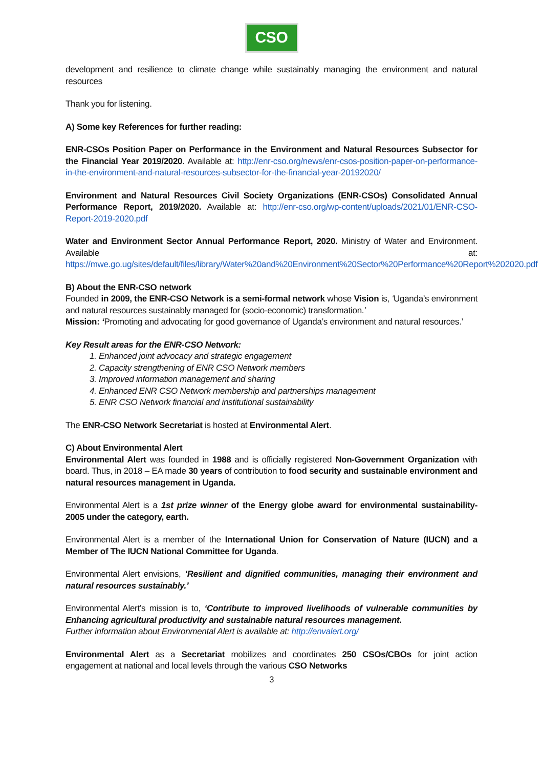CSO
development and resilience to climate change while sustainably managing the environment and natural resources
Thank you for listening.
A) Some key References for further reading:
ENR-CSOs Position Paper on Performance in the Environment and Natural Resources Subsector for the Financial Year 2019/2020. Available at: http://enr-cso.org/news/enr-csos-position-paper-on-performance-in-the-environment-and-natural-resources-subsector-for-the-financial-year-20192020/
Environment and Natural Resources Civil Society Organizations (ENR-CSOs) Consolidated Annual Performance Report, 2019/2020. Available at: http://enr-cso.org/wp-content/uploads/2021/01/ENR-CSO-Report-2019-2020.pdf
Water and Environment Sector Annual Performance Report, 2020. Ministry of Water and Environment. Available at: https://mwe.go.ug/sites/default/files/library/Water%20and%20Environment%20Sector%20Performance%20Report%202020.pdf
B) About the ENR-CSO network
Founded in 2009, the ENR-CSO Network is a semi-formal network whose Vision is, ‘Uganda’s environment and natural resources sustainably managed for (socio-economic) transformation.’
Mission: ‘Promoting and advocating for good governance of Uganda’s environment and natural resources.’
Key Result areas for the ENR-CSO Network:
1. Enhanced joint advocacy and strategic engagement
2. Capacity strengthening of ENR CSO Network members
3. Improved information management and sharing
4. Enhanced ENR CSO Network membership and partnerships management
5. ENR CSO Network financial and institutional sustainability
The ENR-CSO Network Secretariat is hosted at Environmental Alert.
C) About Environmental Alert
Environmental Alert was founded in 1988 and is officially registered Non-Government Organization with board. Thus, in 2018 – EA made 30 years of contribution to food security and sustainable environment and natural resources management in Uganda.
Environmental Alert is a 1st prize winner of the Energy globe award for environmental sustainability- 2005 under the category, earth.
Environmental Alert is a member of the International Union for Conservation of Nature (IUCN) and a Member of The IUCN National Committee for Uganda.
Environmental Alert envisions, ‘Resilient and dignified communities, managing their environment and natural resources sustainably.’
Environmental Alert’s mission is to, ‘Contribute to improved livelihoods of vulnerable communities by Enhancing agricultural productivity and sustainable natural resources management.
Further information about Environmental Alert is available at: http://envalert.org/
Environmental Alert as a Secretariat mobilizes and coordinates 250 CSOs/CBOs for joint action engagement at national and local levels through the various CSO Networks
3